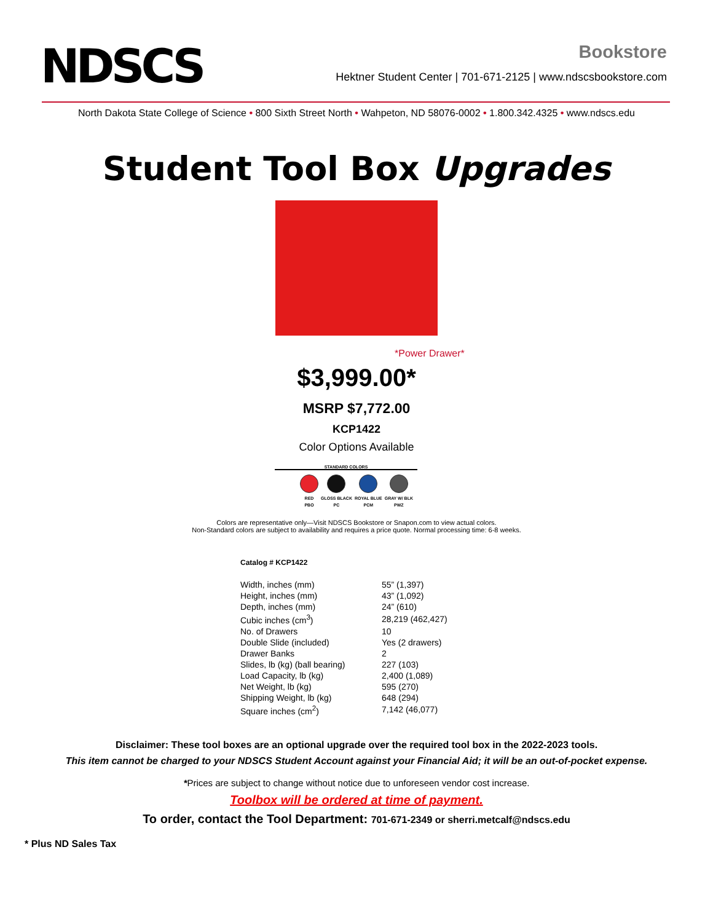NDSCS
Bookstore
Hektner Student Center | 701-671-2125 | www.ndscsbookstore.com
North Dakota State College of Science • 800 Sixth Street North • Wahpeton, ND 58076-0002 • 1.800.342.4325 • www.ndscs.edu
Student Tool Box Upgrades
*Power Drawer*
$3,999.00*
MSRP $7,772.00
KCP1422
Color Options Available
STANDARD COLORS
| RED | GLOSS BLACK | ROYAL BLUE | GRAY W/ BLK |
| PBO | PC | PCM | PWZ |
Colors are representative only—Visit NDSCS Bookstore or Snapon.com to view actual colors.
Non-Standard colors are subject to availability and requires a price quote. Normal processing time: 6-8 weeks.
Catalog # KCP1422
| Width, inches (mm) | 55” (1,397) |
| Height, inches (mm) | 43” (1,092) |
| Depth, inches (mm) | 24” (610) |
| Cubic inches (cm<sup>3</sup>) | 28,219 (462,427) |
| No. of Drawers | 10 |
| Double Slide (included) | Yes (2 drawers) |
| Drawer Banks | 2 |
| Slides, lb (kg) (ball bearing) | 227 (103) |
| Load Capacity, lb (kg) | 2,400 (1,089) |
| Net Weight, lb (kg) | 595 (270) |
| Shipping Weight, lb (kg) | 648 (294) |
| Square inches (cm<sup>2</sup>) | 7,142 (46,077) |
Disclaimer: These tool boxes are an optional upgrade over the required tool box in the 2022-2023 tools.
This item cannot be charged to your NDSCS Student Account against your Financial Aid; it will be an out-of-pocket expense.
*Prices are subject to change without notice due to unforeseen vendor cost increase.
Toolbox will be ordered at time of payment.
To order, contact the Tool Department: 701-671-2349 or sherri.metcalf@ndscs.edu
* Plus ND Sales Tax